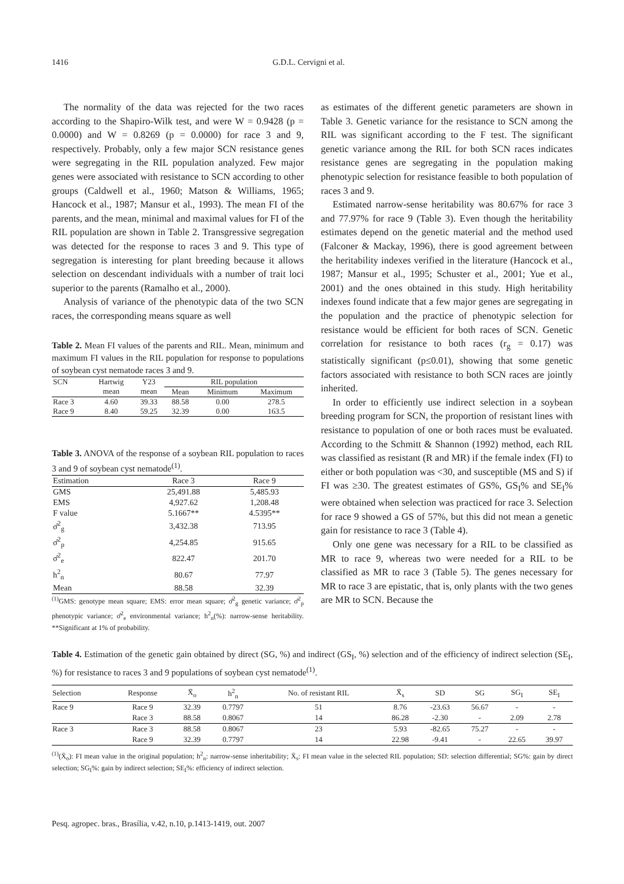1416 G.D.L. Cervigni et al.
The normality of the data was rejected for the two races according to the Shapiro-Wilk test, and were W = 0.9428 (p = 0.0000) and W = 0.8269 (p = 0.0000) for race 3 and 9, respectively. Probably, only a few major SCN resistance genes were segregating in the RIL population analyzed. Few major genes were associated with resistance to SCN according to other groups (Caldwell et al., 1960; Matson & Williams, 1965; Hancock et al., 1987; Mansur et al., 1993). The mean FI of the parents, and the mean, minimal and maximal values for FI of the RIL population are shown in Table 2. Transgressive segregation was detected for the response to races 3 and 9. This type of segregation is interesting for plant breeding because it allows selection on descendant individuals with a number of trait loci superior to the parents (Ramalho et al., 2000).
Analysis of variance of the phenotypic data of the two SCN races, the corresponding means square as well
Table 2. Mean FI values of the parents and RIL. Mean, minimum and maximum FI values in the RIL population for response to populations of soybean cyst nematode races 3 and 9.
| SCN | Hartwig | Y23 | RIL population | | |
| --- | --- | --- | --- | --- | --- |
| | mean | mean | Mean | Minimum | Maximum |
| Race 3 | 4.60 | 39.33 | 88.58 | 0.00 | 278.5 |
| Race 9 | 8.40 | 59.25 | 32.39 | 0.00 | 163.5 |
Table 3. ANOVA of the response of a soybean RIL population to races 3 and 9 of soybean cyst nematode<sup>(1)</sup>.
| Estimation | Race 3 | Race 9 |
| --- | --- | --- |
| GMS | 25,491.88 | 5,485.93 |
| EMS | 4,927.62 | 1,208.48 |
| F value | 5.1667** | 4.5395** |
| σ̂<sup>2</sup><sub>g</sub> | 3,432.38 | 713.95 |
| σ̂<sup>2</sup><sub>p</sub> | 4,254.85 | 915.65 |
| σ̂<sup>2</sup><sub>e</sub> | 822.47 | 201.70 |
| h<sup>2</sup><sub>n</sub> | 80.67 | 77.97 |
| Mean | 88.58 | 32.39 |
<sup>(1)</sup> GMS: genotype mean square; EMS: error mean square; σ̂<sup>2</sup><sub>g</sub> genetic variance; σ̂<sup>2</sup><sub>p</sub> phenotypic variance; σ̂<sup>2</sup><sub>e</sub> environmental variance; h<sup>2</sup><sub>n</sub>(%): narrow-sense heritability. **Significant at 1% of probability.
as estimates of the different genetic parameters are shown in Table 3. Genetic variance for the resistance to SCN among the RIL was significant according to the F test. The significant genetic variance among the RIL for both SCN races indicates resistance genes are segregating in the population making phenotypic selection for resistance feasible to both population of races 3 and 9.
Estimated narrow-sense heritability was 80.67% for race 3 and 77.97% for race 9 (Table 3). Even though the heritability estimates depend on the genetic material and the method used (Falconer & Mackay, 1996), there is good agreement between the heritability indexes verified in the literature (Hancock et al., 1987; Mansur et al., 1995; Schuster et al., 2001; Yue et al., 2001) and the ones obtained in this study. High heritability indexes found indicate that a few major genes are segregating in the population and the practice of phenotypic selection for resistance would be efficient for both races of SCN. Genetic correlation for resistance to both races (r<sub>g</sub> = 0.17) was statistically significant (p≤0.01), showing that some genetic factors associated with resistance to both SCN races are jointly inherited.
In order to efficiently use indirect selection in a soybean breeding program for SCN, the proportion of resistant lines with resistance to population of one or both races must be evaluated. According to the Schmitt & Shannon (1992) method, each RIL was classified as resistant (R and MR) if the female index (FI) to either or both population was <30, and susceptible (MS and S) if FI was ≥30. The greatest estimates of GS%, GS<sub>I</sub>% and SE<sub>I</sub>% were obtained when selection was practiced for race 3. Selection for race 9 showed a GS of 57%, but this did not mean a genetic gain for resistance to race 3 (Table 4).
Only one gene was necessary for a RIL to be classified as MR to race 9, whereas two were needed for a RIL to be classified as MR to race 3 (Table 5). The genes necessary for MR to race 3 are epistatic, that is, only plants with the two genes are MR to SCN. Because the
Table 4. Estimation of the genetic gain obtained by direct (SG, %) and indirect (GS<sub>I</sub>, %) selection and of the efficiency of indirect selection (SE<sub>I</sub>, %) for resistance to races 3 and 9 populations of soybean cyst nematode<sup>(1)</sup>.
| Selection | Response | X̄<sub>o</sub> | h<sup>2</sup><sub>n</sub> | No. of resistant RIL | X̄<sub>s</sub> | SD | SG | SG<sub>I</sub> | SE<sub>I</sub> |
| --- | --- | --- | --- | --- | --- | --- | --- | --- | --- |
| Race 9 | Race 9 | 32.39 | 0.7797 | 51 | 8.76 | -23.63 | 56.67 | - | - |
| | Race 3 | 88.58 | 0.8067 | 14 | 86.28 | -2.30 | - | 2.09 | 2.78 |
| Race 3 | Race 3 | 88.58 | 0.8067 | 23 | 5.93 | -82.65 | 75.27 | - | - |
| | Race 9 | 32.39 | 0.7797 | 14 | 22.98 | -9.41 | - | 22.65 | 39.97 |
<sup>(1)</sup> (X̄<sub>o</sub>): FI mean value in the original population; h<sup>2</sup><sub>n</sub>: narrow-sense inheritability; X̄<sub>s</sub>: FI mean value in the selected RIL population; SD: selection differential; SG%: gain by direct selection; SG<sub>I</sub>%: gain by indirect selection; SE<sub>I</sub>%: efficiency of indirect selection.
Pesq. agropec. bras., Brasília, v.42, n.10, p.1413-1419, out. 2007